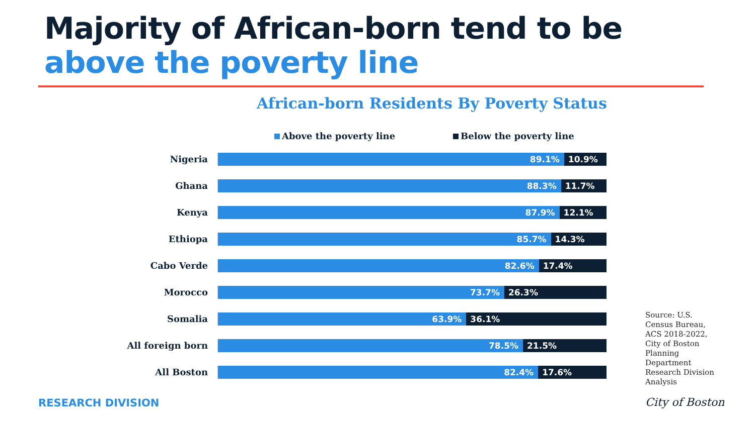Majority of African-born tend to be
above the poverty line
African-born Residents By Poverty Status
Above the poverty line Below the poverty line
Nigeria
89.1% 10.9%
Ghana
88.3% 11.7%
Kenya
87.9% 12.1%
Ethiopa
85.7% 14.3%
Cabo Verde
82.6% 17.4%
Morocco
73.7% 26.3%
Somalia
63.9% 36.1%
All foreign born
78.5% 21.5%
All Boston
82.4% 17.6%
Source: U.S. Census Bureau, ACS 2018-2022, City of Boston Planning Department Research Division Analysis
RESEARCH DIVISION City of Boston